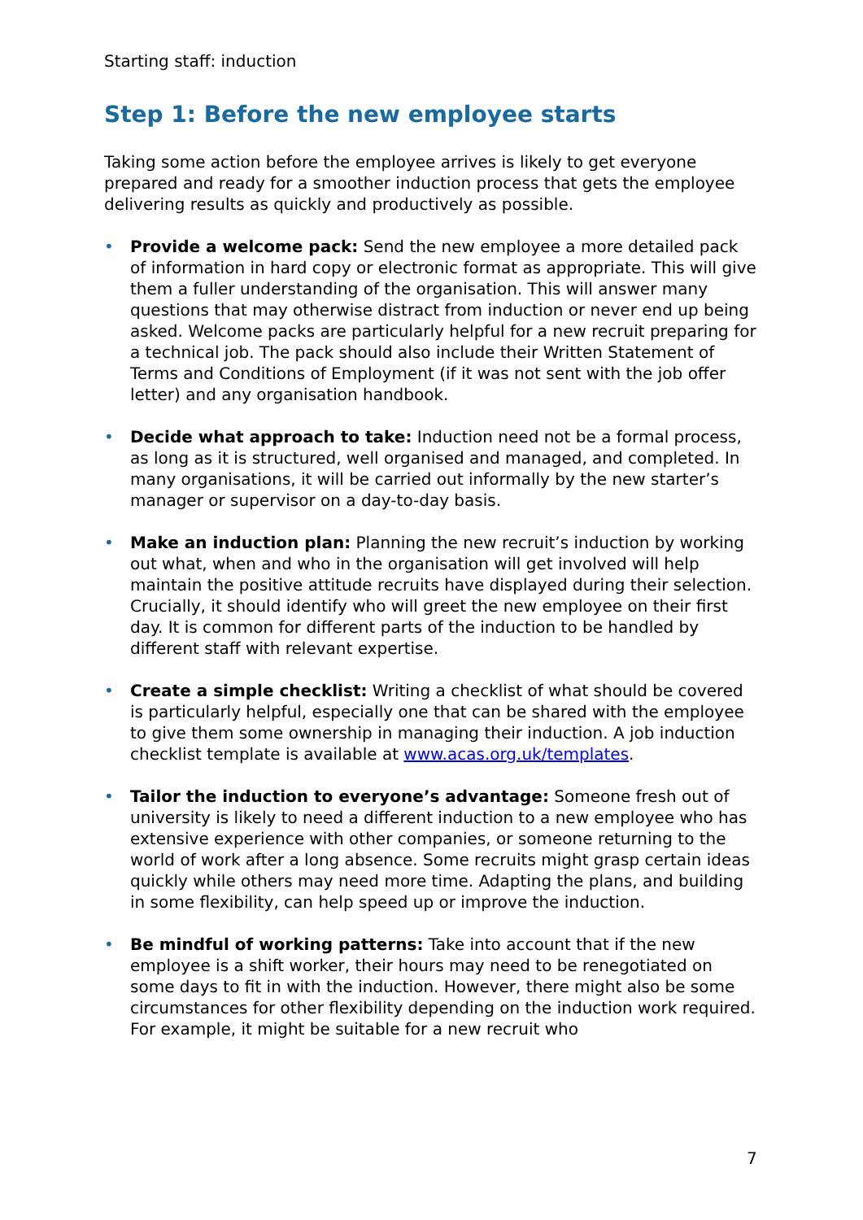Starting staff: induction
Step 1: Before the new employee starts
Taking some action before the employee arrives is likely to get everyone prepared and ready for a smoother induction process that gets the employee delivering results as quickly and productively as possible.
• Provide a welcome pack: Send the new employee a more detailed pack of information in hard copy or electronic format as appropriate. This will give them a fuller understanding of the organisation. This will answer many questions that may otherwise distract from induction or never end up being asked. Welcome packs are particularly helpful for a new recruit preparing for a technical job. The pack should also include their Written Statement of Terms and Conditions of Employment (if it was not sent with the job offer letter) and any organisation handbook.
• Decide what approach to take: Induction need not be a formal process, as long as it is structured, well organised and managed, and completed. In many organisations, it will be carried out informally by the new starter’s manager or supervisor on a day-to-day basis.
• Make an induction plan: Planning the new recruit’s induction by working out what, when and who in the organisation will get involved will help maintain the positive attitude recruits have displayed during their selection. Crucially, it should identify who will greet the new employee on their first day. It is common for different parts of the induction to be handled by different staff with relevant expertise.
• Create a simple checklist: Writing a checklist of what should be covered is particularly helpful, especially one that can be shared with the employee to give them some ownership in managing their induction. A job induction checklist template is available at www.acas.org.uk/templates.
• Tailor the induction to everyone’s advantage: Someone fresh out of university is likely to need a different induction to a new employee who has extensive experience with other companies, or someone returning to the world of work after a long absence. Some recruits might grasp certain ideas quickly while others may need more time. Adapting the plans, and building in some flexibility, can help speed up or improve the induction.
• Be mindful of working patterns: Take into account that if the new employee is a shift worker, their hours may need to be renegotiated on some days to fit in with the induction. However, there might also be some circumstances for other flexibility depending on the induction work required. For example, it might be suitable for a new recruit who
7